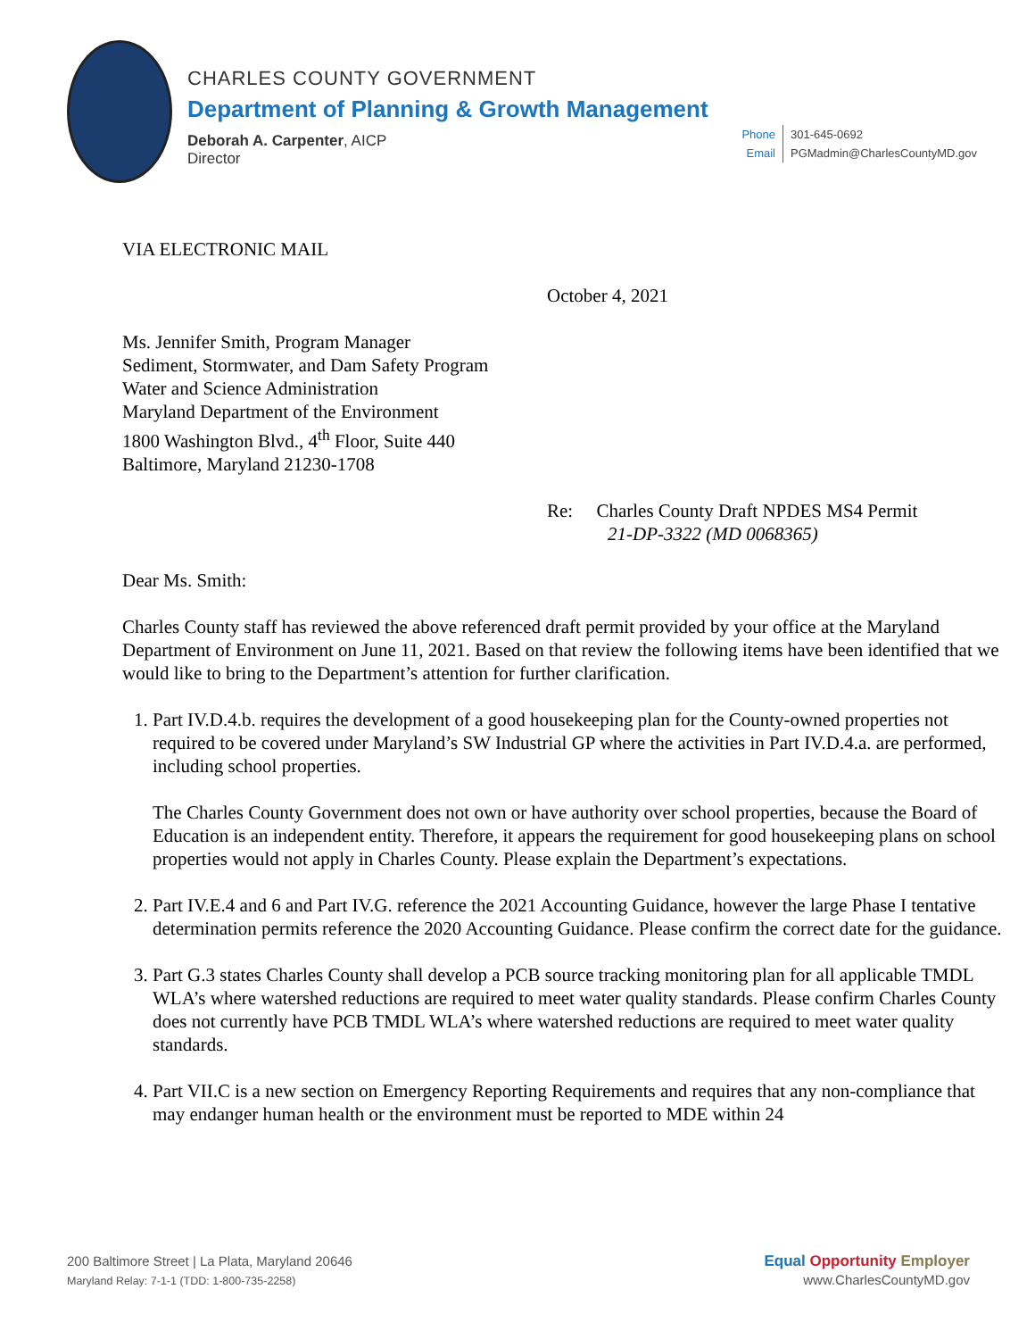CHARLES COUNTY GOVERNMENT
Department of Planning & Growth Management
Deborah A. Carpenter, AICP
Director
Phone 301-645-0692
Email PGMadmin@CharlesCountyMD.gov
VIA ELECTRONIC MAIL
October 4, 2021
Ms. Jennifer Smith, Program Manager
Sediment, Stormwater, and Dam Safety Program
Water and Science Administration
Maryland Department of the Environment
1800 Washington Blvd., 4<sup>th</sup> Floor, Suite 440
Baltimore, Maryland 21230-1708
Re: Charles County Draft NPDES MS4 Permit
21-DP-3322 (MD 0068365)
Dear Ms. Smith:
Charles County staff has reviewed the above referenced draft permit provided by your office at the Maryland Department of Environment on June 11, 2021. Based on that review the following items have been identified that we would like to bring to the Department’s attention for further clarification.
1. Part IV.D.4.b. requires the development of a good housekeeping plan for the County-owned properties not required to be covered under Maryland’s SW Industrial GP where the activities in Part IV.D.4.a. are performed, including school properties.
The Charles County Government does not own or have authority over school properties, because the Board of Education is an independent entity. Therefore, it appears the requirement for good housekeeping plans on school properties would not apply in Charles County. Please explain the Department’s expectations.
2. Part IV.E.4 and 6 and Part IV.G. reference the 2021 Accounting Guidance, however the large Phase I tentative determination permits reference the 2020 Accounting Guidance. Please confirm the correct date for the guidance.
3. Part G.3 states Charles County shall develop a PCB source tracking monitoring plan for all applicable TMDL WLA’s where watershed reductions are required to meet water quality standards. Please confirm Charles County does not currently have PCB TMDL WLA’s where watershed reductions are required to meet water quality standards.
4. Part VII.C is a new section on Emergency Reporting Requirements and requires that any non-compliance that may endanger human health or the environment must be reported to MDE within 24
200 Baltimore Street | La Plata, Maryland 20646
Maryland Relay: 7-1-1 (TDD: 1-800-735-2258)
Equal Opportunity Employer
www.CharlesCountyMD.gov